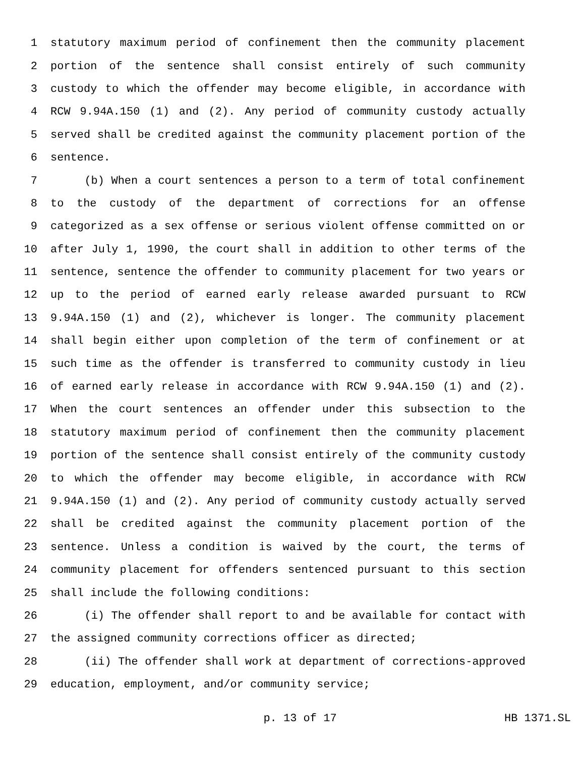1 statutory maximum period of confinement then the community placement
2 portion of the sentence shall consist entirely of such community
3 custody to which the offender may become eligible, in accordance with
4 RCW 9.94A.150 (1) and (2). Any period of community custody actually
5 served shall be credited against the community placement portion of the
6 sentence.
7 (b) When a court sentences a person to a term of total confinement
8 to the custody of the department of corrections for an offense
9 categorized as a sex offense or serious violent offense committed on or
10 after July 1, 1990, the court shall in addition to other terms of the
11 sentence, sentence the offender to community placement for two years or
12 up to the period of earned early release awarded pursuant to RCW
13 9.94A.150 (1) and (2), whichever is longer. The community placement
14 shall begin either upon completion of the term of confinement or at
15 such time as the offender is transferred to community custody in lieu
16 of earned early release in accordance with RCW 9.94A.150 (1) and (2).
17 When the court sentences an offender under this subsection to the
18 statutory maximum period of confinement then the community placement
19 portion of the sentence shall consist entirely of the community custody
20 to which the offender may become eligible, in accordance with RCW
21 9.94A.150 (1) and (2). Any period of community custody actually served
22 shall be credited against the community placement portion of the
23 sentence. Unless a condition is waived by the court, the terms of
24 community placement for offenders sentenced pursuant to this section
25 shall include the following conditions:
26 (i) The offender shall report to and be available for contact with
27 the assigned community corrections officer as directed;
28 (ii) The offender shall work at department of corrections-approved
29 education, employment, and/or community service;
p. 13 of 17 HB 1371.SL